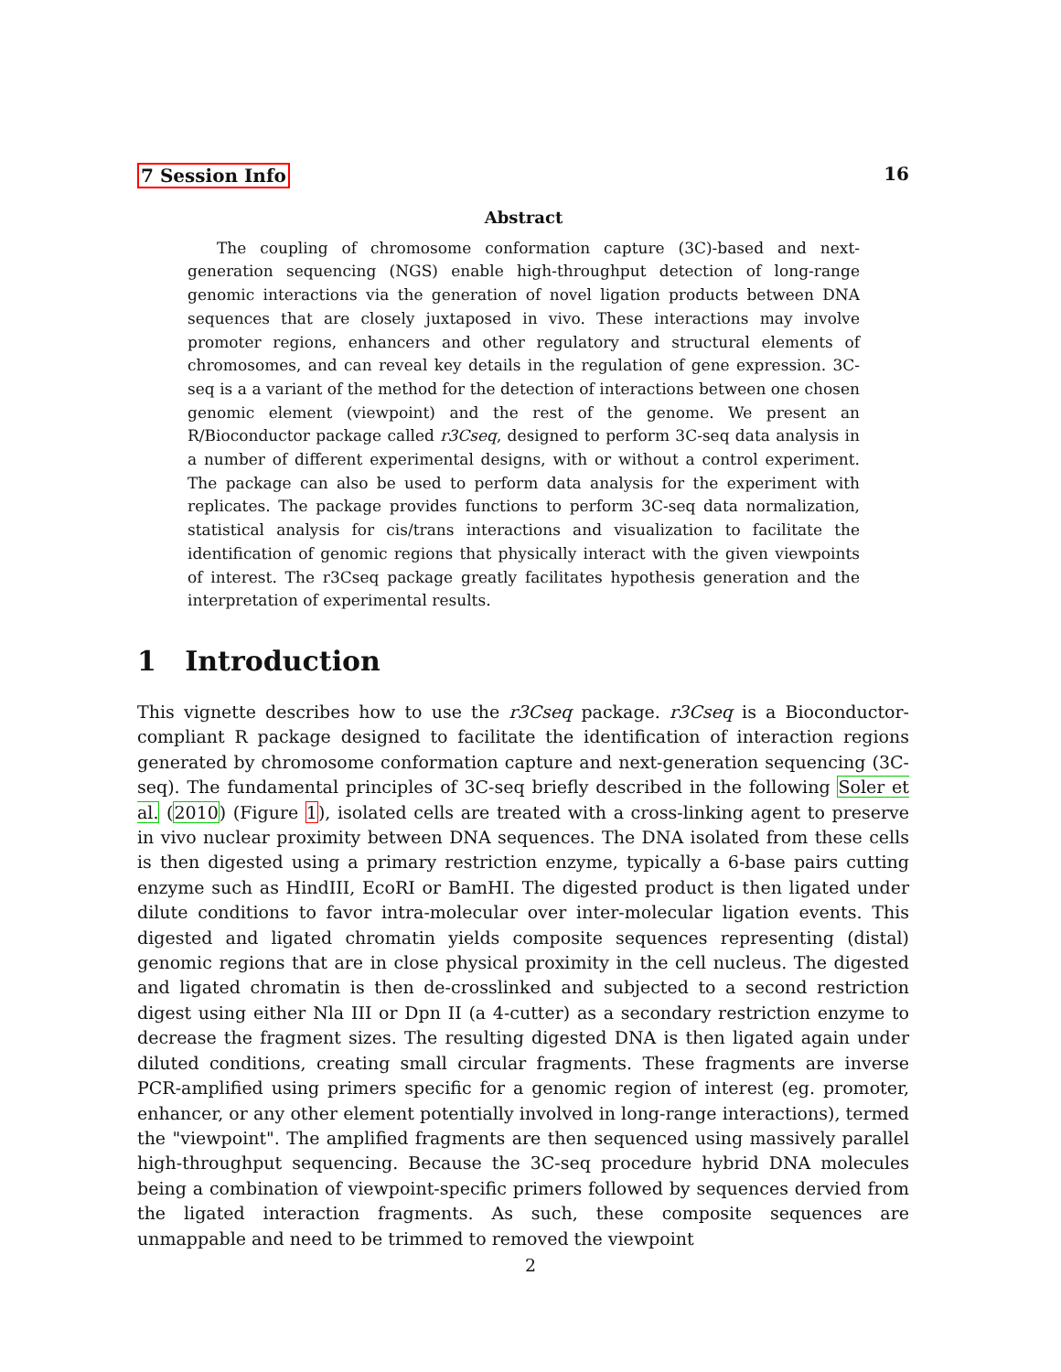7 Session Info 16
Abstract
The coupling of chromosome conformation capture (3C)-based and next-generation sequencing (NGS) enable high-throughput detection of long-range genomic interactions via the generation of novel ligation products between DNA sequences that are closely juxtaposed in vivo. These interactions may involve promoter regions, enhancers and other regulatory and structural elements of chromosomes, and can reveal key details in the regulation of gene expression. 3C-seq is a a variant of the method for the detection of interactions between one chosen genomic element (viewpoint) and the rest of the genome. We present an R/Bioconductor package called r3Cseq, designed to perform 3C-seq data analysis in a number of different experimental designs, with or without a control experiment. The package can also be used to perform data analysis for the experiment with replicates. The package provides functions to perform 3C-seq data normalization, statistical analysis for cis/trans interactions and visualization to facilitate the identification of genomic regions that physically interact with the given viewpoints of interest. The r3Cseq package greatly facilitates hypothesis generation and the interpretation of experimental results.
1 Introduction
This vignette describes how to use the r3Cseq package. r3Cseq is a Bioconductor-compliant R package designed to facilitate the identification of interaction regions generated by chromosome conformation capture and next-generation sequencing (3C-seq). The fundamental principles of 3C-seq briefly described in the following Soler et al. (2010) (Figure 1), isolated cells are treated with a cross-linking agent to preserve in vivo nuclear proximity between DNA sequences. The DNA isolated from these cells is then digested using a primary restriction enzyme, typically a 6-base pairs cutting enzyme such as HindIII, EcoRI or BamHI. The digested product is then ligated under dilute conditions to favor intra-molecular over inter-molecular ligation events. This digested and ligated chromatin yields composite sequences representing (distal) genomic regions that are in close physical proximity in the cell nucleus. The digested and ligated chromatin is then de-crosslinked and subjected to a second restriction digest using either Nla III or Dpn II (a 4-cutter) as a secondary restriction enzyme to decrease the fragment sizes. The resulting digested DNA is then ligated again under diluted conditions, creating small circular fragments. These fragments are inverse PCR-amplified using primers specific for a genomic region of interest (eg. promoter, enhancer, or any other element potentially involved in long-range interactions), termed the "viewpoint". The amplified fragments are then sequenced using massively parallel high-throughput sequencing. Because the 3C-seq procedure hybrid DNA molecules being a combination of viewpoint-specific primers followed by sequences dervied from the ligated interaction fragments. As such, these composite sequences are unmappable and need to be trimmed to removed the viewpoint
2